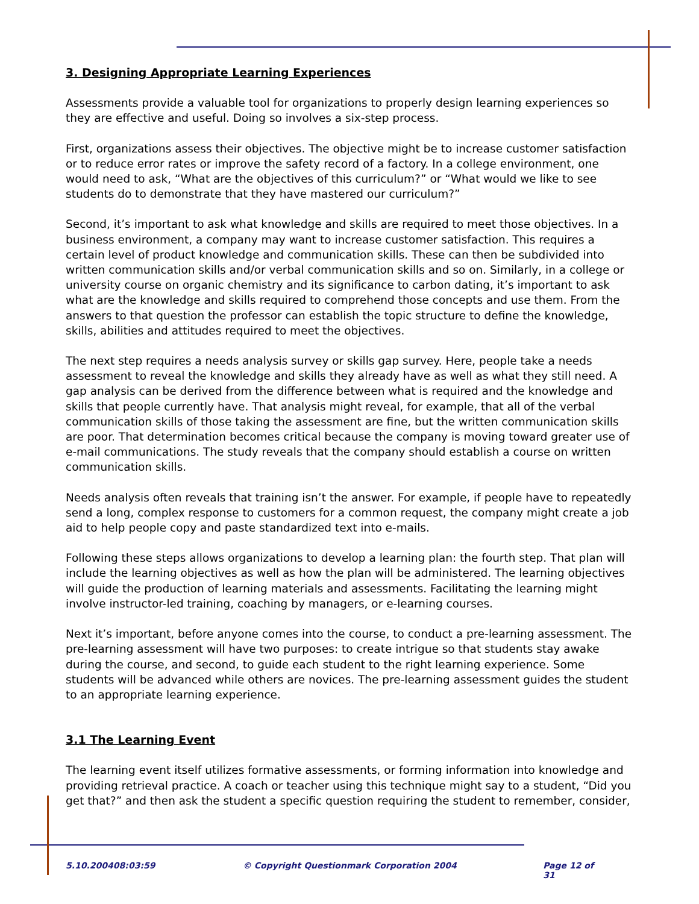3. Designing Appropriate Learning Experiences
Assessments provide a valuable tool for organizations to properly design learning experiences so they are effective and useful. Doing so involves a six-step process.
First, organizations assess their objectives. The objective might be to increase customer satisfaction or to reduce error rates or improve the safety record of a factory. In a college environment, one would need to ask, “What are the objectives of this curriculum?” or “What would we like to see students do to demonstrate that they have mastered our curriculum?”
Second, it’s important to ask what knowledge and skills are required to meet those objectives. In a business environment, a company may want to increase customer satisfaction. This requires a certain level of product knowledge and communication skills. These can then be subdivided into written communication skills and/or verbal communication skills and so on. Similarly, in a college or university course on organic chemistry and its significance to carbon dating, it’s important to ask what are the knowledge and skills required to comprehend those concepts and use them. From the answers to that question the professor can establish the topic structure to define the knowledge, skills, abilities and attitudes required to meet the objectives.
The next step requires a needs analysis survey or skills gap survey. Here, people take a needs assessment to reveal the knowledge and skills they already have as well as what they still need. A gap analysis can be derived from the difference between what is required and the knowledge and skills that people currently have. That analysis might reveal, for example, that all of the verbal communication skills of those taking the assessment are fine, but the written communication skills are poor. That determination becomes critical because the company is moving toward greater use of e-mail communications. The study reveals that the company should establish a course on written communication skills.
Needs analysis often reveals that training isn’t the answer. For example, if people have to repeatedly send a long, complex response to customers for a common request, the company might create a job aid to help people copy and paste standardized text into e-mails.
Following these steps allows organizations to develop a learning plan: the fourth step. That plan will include the learning objectives as well as how the plan will be administered. The learning objectives will guide the production of learning materials and assessments. Facilitating the learning might involve instructor-led training, coaching by managers, or e-learning courses.
Next it’s important, before anyone comes into the course, to conduct a pre-learning assessment. The pre-learning assessment will have two purposes: to create intrigue so that students stay awake during the course, and second, to guide each student to the right learning experience. Some students will be advanced while others are novices. The pre-learning assessment guides the student to an appropriate learning experience.
3.1 The Learning Event
The learning event itself utilizes formative assessments, or forming information into knowledge and providing retrieval practice. A coach or teacher using this technique might say to a student, “Did you get that?” and then ask the student a specific question requiring the student to remember, consider,
5.10.200408:03:59 © Copyright Questionmark Corporation 2004 Page 12 of 31